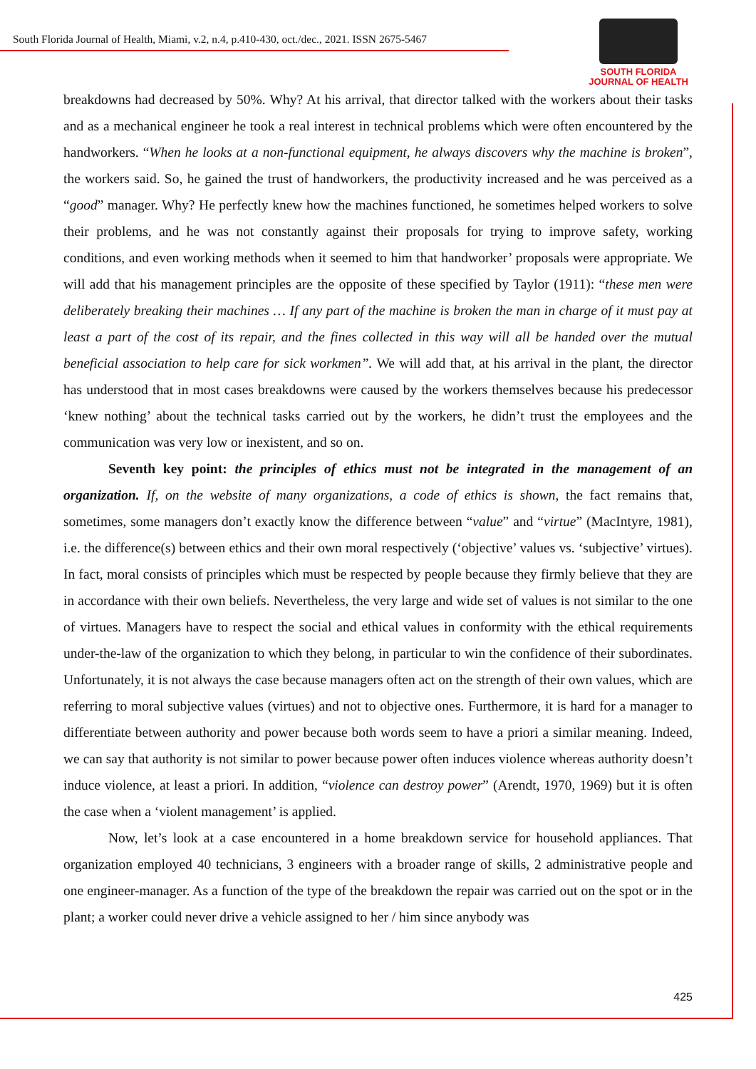South Florida Journal of Health, Miami, v.2, n.4, p.410-430, oct./dec., 2021. ISSN 2675-5467
SOUTH FLORIDA
JOURNAL OF HEALTH
breakdowns had decreased by 50%. Why? At his arrival, that director talked with the workers about their tasks and as a mechanical engineer he took a real interest in technical problems which were often encountered by the handworkers. “When he looks at a non-functional equipment, he always discovers why the machine is broken”, the workers said. So, he gained the trust of handworkers, the productivity increased and he was perceived as a “good” manager. Why? He perfectly knew how the machines functioned, he sometimes helped workers to solve their problems, and he was not constantly against their proposals for trying to improve safety, working conditions, and even working methods when it seemed to him that handworker’ proposals were appropriate. We will add that his management principles are the opposite of these specified by Taylor (1911): “these men were deliberately breaking their machines … If any part of the machine is broken the man in charge of it must pay at least a part of the cost of its repair, and the fines collected in this way will all be handed over the mutual beneficial association to help care for sick workmen”. We will add that, at his arrival in the plant, the director has understood that in most cases breakdowns were caused by the workers themselves because his predecessor ‘knew nothing’ about the technical tasks carried out by the workers, he didn’t trust the employees and the communication was very low or inexistent, and so on.
Seventh key point: the principles of ethics must not be integrated in the management of an organization. If, on the website of many organizations, a code of ethics is shown, the fact remains that, sometimes, some managers don’t exactly know the difference between “value” and “virtue” (MacIntyre, 1981), i.e. the difference(s) between ethics and their own moral respectively (‘objective’ values vs. ‘subjective’ virtues). In fact, moral consists of principles which must be respected by people because they firmly believe that they are in accordance with their own beliefs. Nevertheless, the very large and wide set of values is not similar to the one of virtues. Managers have to respect the social and ethical values in conformity with the ethical requirements under-the-law of the organization to which they belong, in particular to win the confidence of their subordinates. Unfortunately, it is not always the case because managers often act on the strength of their own values, which are referring to moral subjective values (virtues) and not to objective ones. Furthermore, it is hard for a manager to differentiate between authority and power because both words seem to have a priori a similar meaning. Indeed, we can say that authority is not similar to power because power often induces violence whereas authority doesn’t induce violence, at least a priori. In addition, “violence can destroy power” (Arendt, 1970, 1969) but it is often the case when a ‘violent management’ is applied.
Now, let’s look at a case encountered in a home breakdown service for household appliances. That organization employed 40 technicians, 3 engineers with a broader range of skills, 2 administrative people and one engineer-manager. As a function of the type of the breakdown the repair was carried out on the spot or in the plant; a worker could never drive a vehicle assigned to her / him since anybody was
425